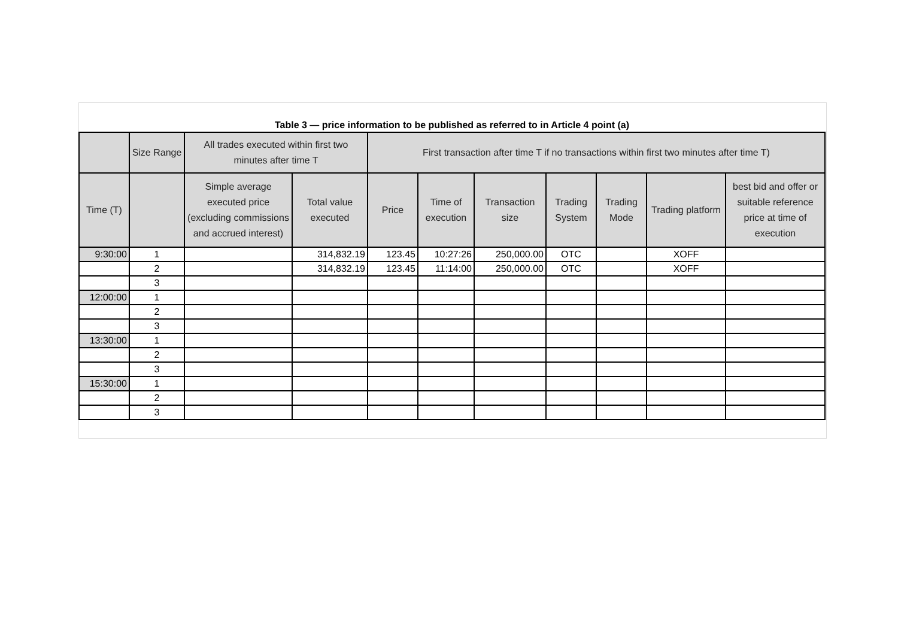Table 3 — price information to be published as referred to in Article 4 point (a)
| | Size Range | All trades executed within first two minutes after time T | | First transaction after time T if no transactions within first two minutes after time T) | | | | | | |
| --- | --- | --- | --- | --- | --- | --- | --- | --- | --- | --- |
| Time (T) | | Simple average executed price (excluding commissions and accrued interest) | Total value executed | Price | Time of execution | Transaction size | Trading System | Trading Mode | Trading platform | best bid and offer or suitable reference price at time of execution |
| 9:30:00 | 1 | | 314,832.19 | 123.45 | 10:27:26 | 250,000.00 | OTC | | XOFF | |
| | 2 | | 314,832.19 | 123.45 | 11:14:00 | 250,000.00 | OTC | | XOFF | |
| | 3 | | | | | | | | | |
| 12:00:00 | 1 | | | | | | | | | |
| | 2 | | | | | | | | | |
| | 3 | | | | | | | | | |
| 13:30:00 | 1 | | | | | | | | | |
| | 2 | | | | | | | | | |
| | 3 | | | | | | | | | |
| 15:30:00 | 1 | | | | | | | | | |
| | 2 | | | | | | | | | |
| | 3 | | | | | | | | | |